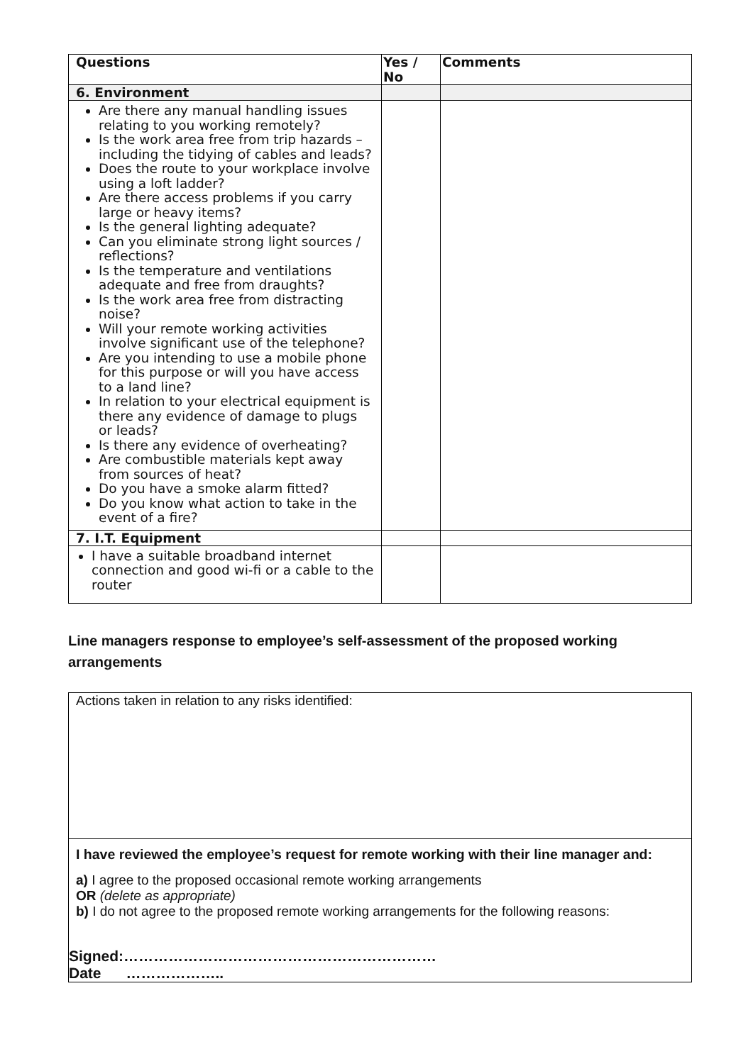| Questions | Yes / No | Comments |
| --- | --- | --- |
| 6. Environment | | |
| Are there any manual handling issues relating to you working remotely? Is the work area free from trip hazards – including the tidying of cables and leads? Does the route to your workplace involve using a loft ladder? Are there access problems if you carry large or heavy items? Is the general lighting adequate? Can you eliminate strong light sources / reflections? Is the temperature and ventilations adequate and free from draughts? Is the work area free from distracting noise? Will your remote working activities involve significant use of the telephone? Are you intending to use a mobile phone for this purpose or will you have access to a land line? In relation to your electrical equipment is there any evidence of damage to plugs or leads? Is there any evidence of overheating? Are combustible materials kept away from sources of heat? Do you have a smoke alarm fitted? Do you know what action to take in the event of a fire? | | |
| 7. I.T. Equipment | | |
| I have a suitable broadband internet connection and good wi-fi or a cable to the router | | |
Line managers response to employee’s self-assessment of the proposed working arrangements
Actions taken in relation to any risks identified:
I have reviewed the employee’s request for remote working with their line manager and:
a) I agree to the proposed occasional remote working arrangements
OR (delete as appropriate)
b) I do not agree to the proposed remote working arrangements for the following reasons:
Signed:………………………………………………………
Date ………………..